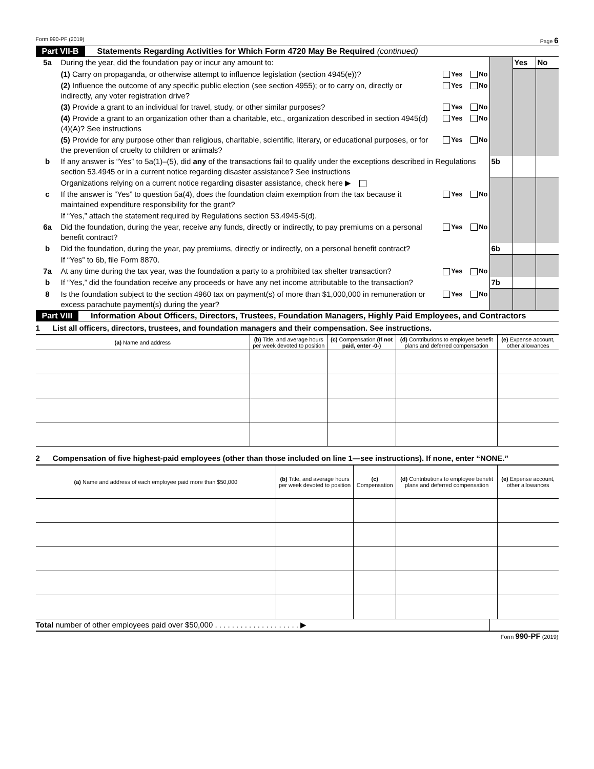Form 990-PF (2019) Page 6
Part VII-B Statements Regarding Activities for Which Form 4720 May Be Required (continued)
| 5a | During the year, did the foundation pay or incur any amount to: | | | Yes | No |
| | (1) Carry on propaganda, or otherwise attempt to influence legislation (section 4945(e))? | Yes No | | | |
| | (2) Influence the outcome of any specific public election (see section 4955); or to carry on, directly or indirectly, any voter registration drive? | Yes No | | | |
| | (3) Provide a grant to an individual for travel, study, or other similar purposes? | Yes No | | | |
| | (4) Provide a grant to an organization other than a charitable, etc., organization described in section 4945(d)(4)(A)? See instructions | Yes No | | | |
| | (5) Provide for any purpose other than religious, charitable, scientific, literary, or educational purposes, or for the prevention of cruelty to children or animals? | Yes No | | | |
| b | If any answer is “Yes” to 5a(1)–(5), did any of the transactions fail to qualify under the exceptions described in Regulations section 53.4945 or in a current notice regarding disaster assistance? See instructions | | 5b | | |
| | Organizations relying on a current notice regarding disaster assistance, check here ▶ | | | | |
| c | If the answer is “Yes” to question 5a(4), does the foundation claim exemption from the tax because it maintained expenditure responsibility for the grant? | Yes No | | | |
| | If “Yes,” attach the statement required by Regulations section 53.4945-5(d). | | | | |
| 6a | Did the foundation, during the year, receive any funds, directly or indirectly, to pay premiums on a personal benefit contract? | Yes No | | | |
| b | Did the foundation, during the year, pay premiums, directly or indirectly, on a personal benefit contract? | | 6b | | |
| | If “Yes” to 6b, file Form 8870. | | | | |
| 7a | At any time during the tax year, was the foundation a party to a prohibited tax shelter transaction? | Yes No | | | |
| b | If “Yes,” did the foundation receive any proceeds or have any net income attributable to the transaction? | | 7b | | |
| 8 | Is the foundation subject to the section 4960 tax on payment(s) of more than $1,000,000 in remuneration or excess parachute payment(s) during the year? | Yes No | | | |
Part VIII Information About Officers, Directors, Trustees, Foundation Managers, Highly Paid Employees, and Contractors
1 List all officers, directors, trustees, and foundation managers and their compensation. See instructions.
| (a) Name and address | (b) Title, and average hours per week devoted to position | (c) Compensation (If not paid, enter -0-) | (d) Contributions to employee benefit plans and deferred compensation | (e) Expense account, other allowances |
| --- | --- | --- | --- | --- |
2 Compensation of five highest-paid employees (other than those included on line 1—see instructions). If none, enter “NONE.”
| (a) Name and address of each employee paid more than $50,000 | (b) Title, and average hours per week devoted to position | (c) Compensation | (d) Contributions to employee benefit plans and deferred compensation | (e) Expense account, other allowances |
| --- | --- | --- | --- | --- |
Total number of other employees paid over $50,000 . . . . . . . . . . . . . . . . . . . . ▶
Form 990-PF (2019)